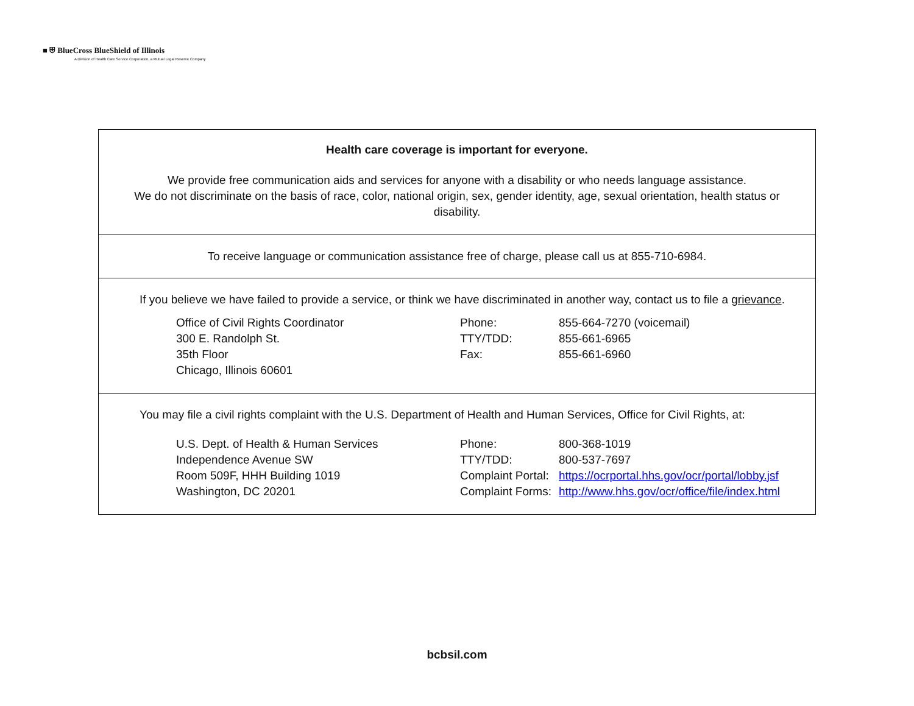■ ⛨ BlueCross BlueShield of Illinois
A Division of Health Care Service Corporation, a Mutual Legal Reserve Company
Health care coverage is important for everyone.
We provide free communication aids and services for anyone with a disability or who needs language assistance.
We do not discriminate on the basis of race, color, national origin, sex, gender identity, age, sexual orientation, health status or disability.
To receive language or communication assistance free of charge, please call us at 855-710-6984.
If you believe we have failed to provide a service, or think we have discriminated in another way, contact us to file a grievance.
Office of Civil Rights Coordinator
Phone:
855-664-7270 (voicemail)
300 E. Randolph St.
TTY/TDD:
855-661-6965
35th Floor
Fax:
855-661-6960
Chicago, Illinois 60601
You may file a civil rights complaint with the U.S. Department of Health and Human Services, Office for Civil Rights, at:
U.S. Dept. of Health & Human Services
Phone:
800-368-1019
Independence Avenue SW
TTY/TDD:
800-537-7697
Room 509F, HHH Building 1019
Complaint Portal:
https://ocrportal.hhs.gov/ocr/portal/lobby.jsf
Washington, DC 20201
Complaint Forms:
http://www.hhs.gov/ocr/office/file/index.html
bcbsil.com